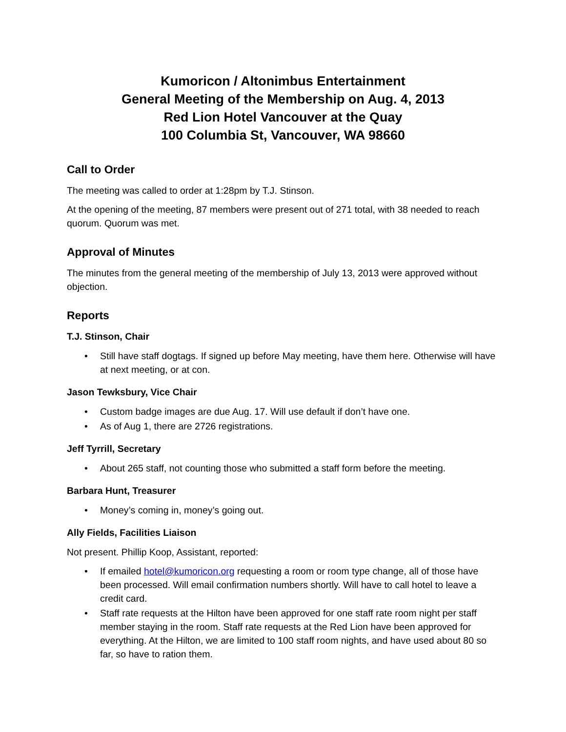Kumoricon / Altonimbus Entertainment
General Meeting of the Membership on Aug. 4, 2013
Red Lion Hotel Vancouver at the Quay
100 Columbia St, Vancouver, WA 98660
Call to Order
The meeting was called to order at 1:28pm by T.J. Stinson.
At the opening of the meeting, 87 members were present out of 271 total, with 38 needed to reach quorum. Quorum was met.
Approval of Minutes
The minutes from the general meeting of the membership of July 13, 2013 were approved without objection.
Reports
T.J. Stinson, Chair
• Still have staff dogtags. If signed up before May meeting, have them here. Otherwise will have at next meeting, or at con.
Jason Tewksbury, Vice Chair
• Custom badge images are due Aug. 17. Will use default if don’t have one.
• As of Aug 1, there are 2726 registrations.
Jeff Tyrrill, Secretary
• About 265 staff, not counting those who submitted a staff form before the meeting.
Barbara Hunt, Treasurer
• Money’s coming in, money’s going out.
Ally Fields, Facilities Liaison
Not present. Phillip Koop, Assistant, reported:
• If emailed hotel@kumoricon.org requesting a room or room type change, all of those have been processed. Will email confirmation numbers shortly. Will have to call hotel to leave a credit card.
• Staff rate requests at the Hilton have been approved for one staff rate room night per staff member staying in the room. Staff rate requests at the Red Lion have been approved for everything. At the Hilton, we are limited to 100 staff room nights, and have used about 80 so far, so have to ration them.